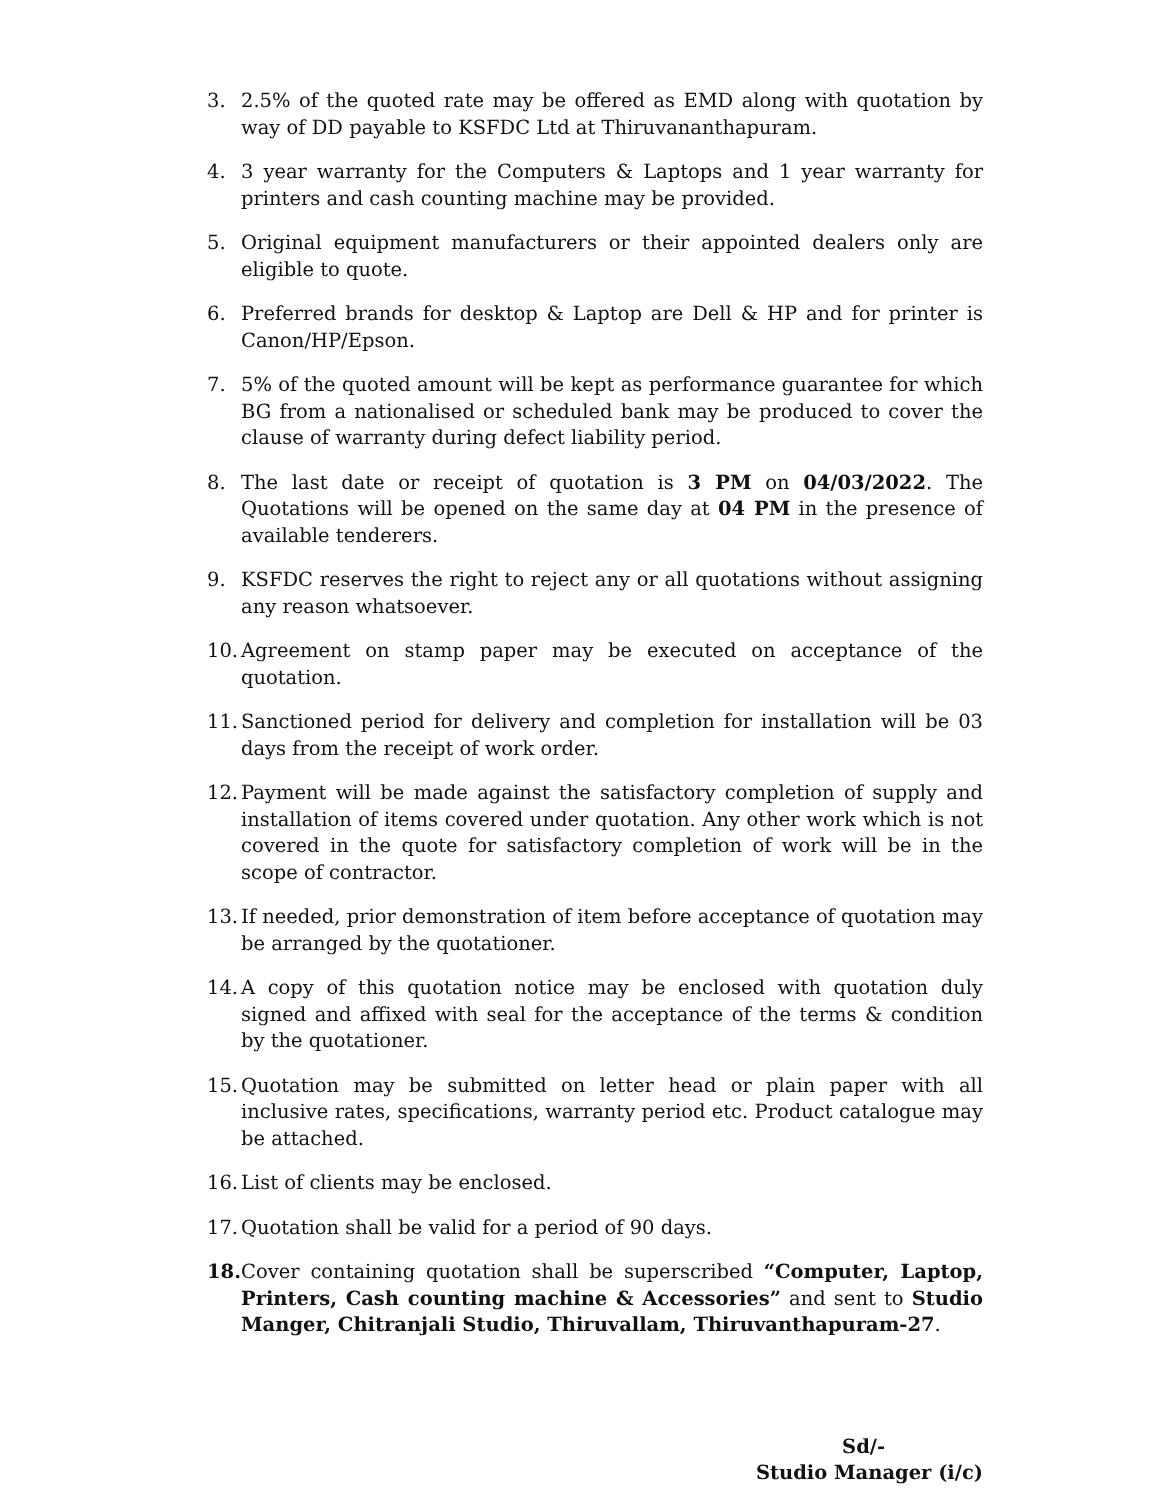3. 2.5% of the quoted rate may be offered as EMD along with quotation by way of DD payable to KSFDC Ltd at Thiruvananthapuram.
4. 3 year warranty for the Computers & Laptops and 1 year warranty for printers and cash counting machine may be provided.
5. Original equipment manufacturers or their appointed dealers only are eligible to quote.
6. Preferred brands for desktop & Laptop are Dell & HP and for printer is Canon/HP/Epson.
7. 5% of the quoted amount will be kept as performance guarantee for which BG from a nationalised or scheduled bank may be produced to cover the clause of warranty during defect liability period.
8. The last date or receipt of quotation is 3 PM on 04/03/2022. The Quotations will be opened on the same day at 04 PM in the presence of available tenderers.
9. KSFDC reserves the right to reject any or all quotations without assigning any reason whatsoever.
10. Agreement on stamp paper may be executed on acceptance of the quotation.
11. Sanctioned period for delivery and completion for installation will be 03 days from the receipt of work order.
12. Payment will be made against the satisfactory completion of supply and installation of items covered under quotation. Any other work which is not covered in the quote for satisfactory completion of work will be in the scope of contractor.
13. If needed, prior demonstration of item before acceptance of quotation may be arranged by the quotationer.
14. A copy of this quotation notice may be enclosed with quotation duly signed and affixed with seal for the acceptance of the terms & condition by the quotationer.
15. Quotation may be submitted on letter head or plain paper with all inclusive rates, specifications, warranty period etc. Product catalogue may be attached.
16. List of clients may be enclosed.
17. Quotation shall be valid for a period of 90 days.
18. Cover containing quotation shall be superscribed “Computer, Laptop, Printers, Cash counting machine & Accessories” and sent to Studio Manger, Chitranjali Studio, Thiruvallam, Thiruvanthapuram-27.
Sd/-
Studio Manager (i/c)